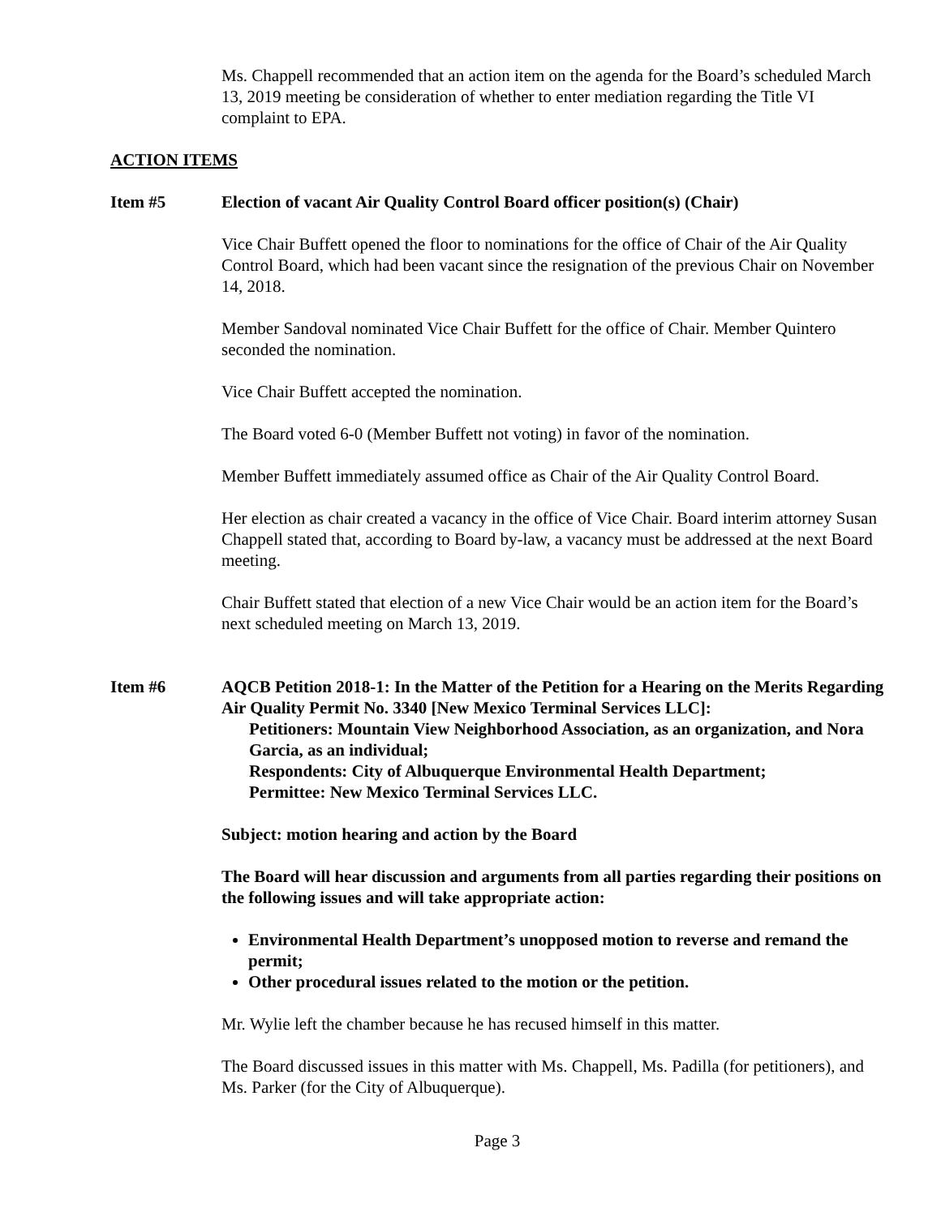Ms. Chappell recommended that an action item on the agenda for the Board’s scheduled March 13, 2019 meeting be consideration of whether to enter mediation regarding the Title VI complaint to EPA.
ACTION ITEMS
Item #5 Election of vacant Air Quality Control Board officer position(s) (Chair)
Vice Chair Buffett opened the floor to nominations for the office of Chair of the Air Quality Control Board, which had been vacant since the resignation of the previous Chair on November 14, 2018.
Member Sandoval nominated Vice Chair Buffett for the office of Chair. Member Quintero seconded the nomination.
Vice Chair Buffett accepted the nomination.
The Board voted 6-0 (Member Buffett not voting) in favor of the nomination.
Member Buffett immediately assumed office as Chair of the Air Quality Control Board.
Her election as chair created a vacancy in the office of Vice Chair. Board interim attorney Susan Chappell stated that, according to Board by-law, a vacancy must be addressed at the next Board meeting.
Chair Buffett stated that election of a new Vice Chair would be an action item for the Board’s next scheduled meeting on March 13, 2019.
Item #6 AQCB Petition 2018-1: In the Matter of the Petition for a Hearing on the Merits Regarding Air Quality Permit No. 3340 [New Mexico Terminal Services LLC]:
Petitioners: Mountain View Neighborhood Association, as an organization, and Nora Garcia, as an individual;
Respondents: City of Albuquerque Environmental Health Department;
Permittee: New Mexico Terminal Services LLC.
Subject: motion hearing and action by the Board
The Board will hear discussion and arguments from all parties regarding their positions on the following issues and will take appropriate action:
Environmental Health Department’s unopposed motion to reverse and remand the permit;
Other procedural issues related to the motion or the petition.
Mr. Wylie left the chamber because he has recused himself in this matter.
The Board discussed issues in this matter with Ms. Chappell, Ms. Padilla (for petitioners), and Ms. Parker (for the City of Albuquerque).
Page 3